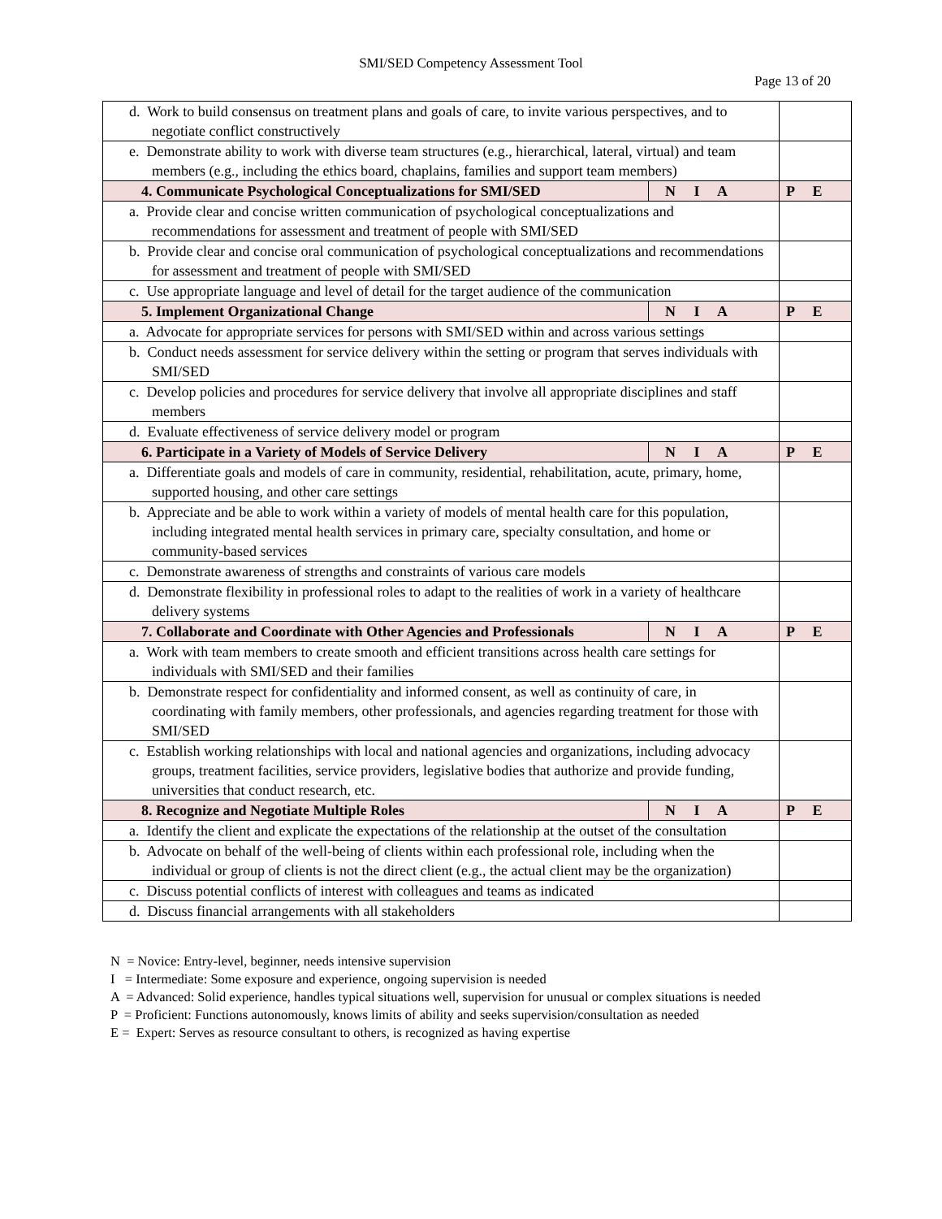SMI/SED Competency Assessment Tool
Page 13 of 20
| d. Work to build consensus on treatment plans and goals of care, to invite various perspectives, and to negotiate conflict constructively | | |
| e. Demonstrate ability to work with diverse team structures (e.g., hierarchical, lateral, virtual) and team members (e.g., including the ethics board, chaplains, families and support team members) | | |
| 4. Communicate Psychological Conceptualizations for SMI/SED | N I A | P E |
| a. Provide clear and concise written communication of psychological conceptualizations and recommendations for assessment and treatment of people with SMI/SED | | |
| b. Provide clear and concise oral communication of psychological conceptualizations and recommendations for assessment and treatment of people with SMI/SED | | |
| c. Use appropriate language and level of detail for the target audience of the communication | | |
| 5. Implement Organizational Change | N I A | P E |
| a. Advocate for appropriate services for persons with SMI/SED within and across various settings | | |
| b. Conduct needs assessment for service delivery within the setting or program that serves individuals with SMI/SED | | |
| c. Develop policies and procedures for service delivery that involve all appropriate disciplines and staff members | | |
| d. Evaluate effectiveness of service delivery model or program | | |
| 6. Participate in a Variety of Models of Service Delivery | N I A | P E |
| a. Differentiate goals and models of care in community, residential, rehabilitation, acute, primary, home, supported housing, and other care settings | | |
| b. Appreciate and be able to work within a variety of models of mental health care for this population, including integrated mental health services in primary care, specialty consultation, and home or community-based services | | |
| c. Demonstrate awareness of strengths and constraints of various care models | | |
| d. Demonstrate flexibility in professional roles to adapt to the realities of work in a variety of healthcare delivery systems | | |
| 7. Collaborate and Coordinate with Other Agencies and Professionals | N I A | P E |
| a. Work with team members to create smooth and efficient transitions across health care settings for individuals with SMI/SED and their families | | |
| b. Demonstrate respect for confidentiality and informed consent, as well as continuity of care, in coordinating with family members, other professionals, and agencies regarding treatment for those with SMI/SED | | |
| c. Establish working relationships with local and national agencies and organizations, including advocacy groups, treatment facilities, service providers, legislative bodies that authorize and provide funding, universities that conduct research, etc. | | |
| 8. Recognize and Negotiate Multiple Roles | N I A | P E |
| a. Identify the client and explicate the expectations of the relationship at the outset of the consultation | | |
| b. Advocate on behalf of the well-being of clients within each professional role, including when the individual or group of clients is not the direct client (e.g., the actual client may be the organization) | | |
| c. Discuss potential conflicts of interest with colleagues and teams as indicated | | |
| d. Discuss financial arrangements with all stakeholders | | |
N = Novice: Entry-level, beginner, needs intensive supervision
I = Intermediate: Some exposure and experience, ongoing supervision is needed
A = Advanced: Solid experience, handles typical situations well, supervision for unusual or complex situations is needed
P = Proficient: Functions autonomously, knows limits of ability and seeks supervision/consultation as needed
E = Expert: Serves as resource consultant to others, is recognized as having expertise